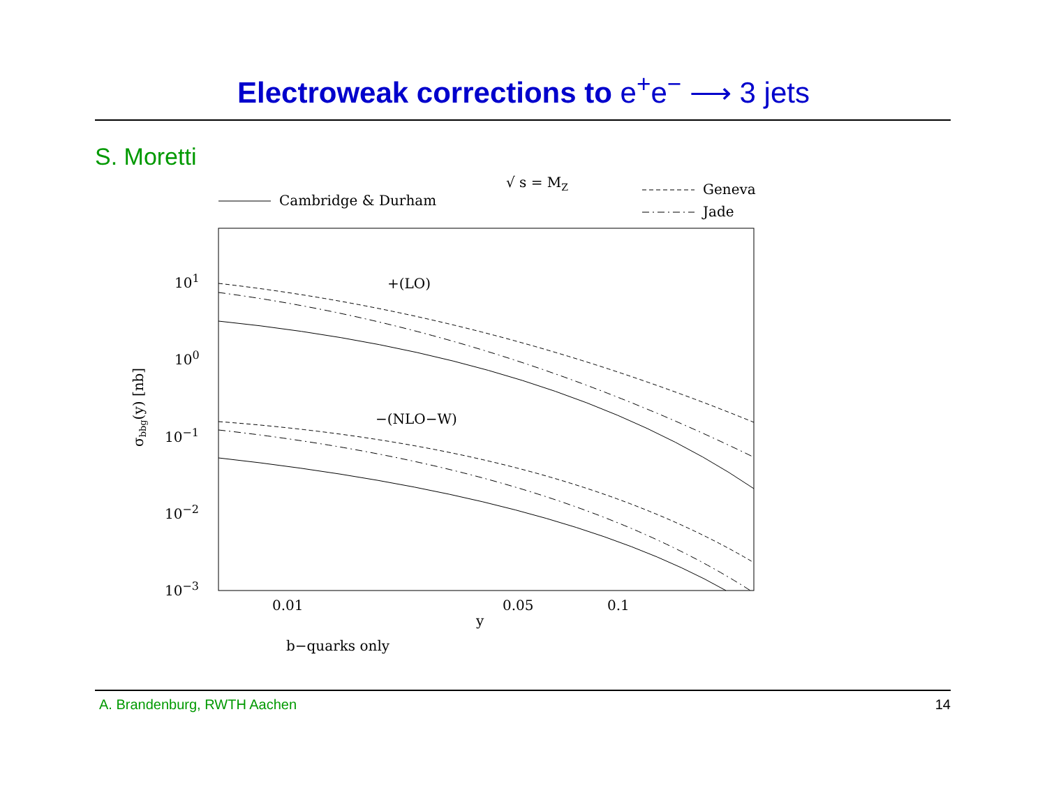Electroweak corrections to e<sup>+</sup>e<sup>−</sup> ⟶ 3 jets
S. Moretti
√ s = MZ
Cambridge & Durham
Geneva
Jade
101
100
10−1
10−2
10−3
0.01
0.05
0.1
y
b−quarks only
σbbg(y) [nb]
+(LO)
−(NLO−W)
A. Brandenburg, RWTH Aachen 14